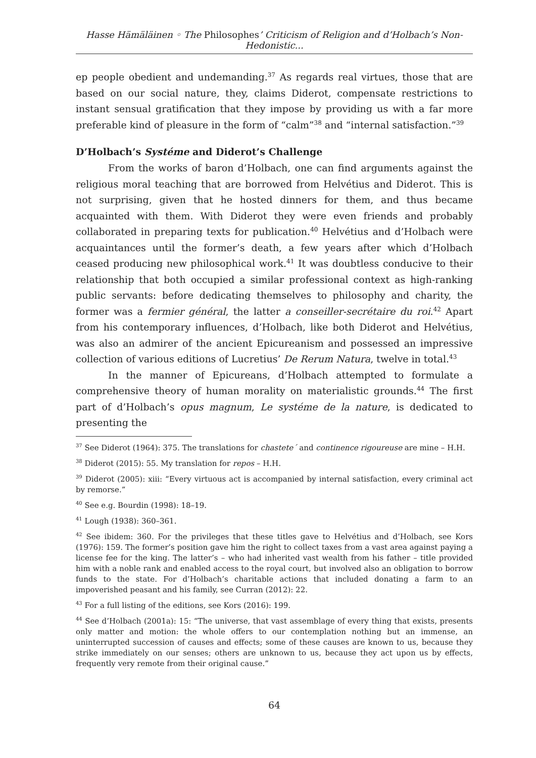Hasse Hämäläinen ◦ The Philosophes’ Criticism of Religion and d’Holbach’s Non-Hedonistic...
ep people obedient and undemanding.<sup>37</sup> As regards real virtues, those that are based on our social nature, they, claims Diderot, compensate restrictions to instant sensual gratification that they impose by providing us with a far more preferable kind of pleasure in the form of “calm”<sup>38</sup> and “internal satisfaction.”<sup>39</sup>
D’Holbach’s Systéme and Diderot’s Challenge
From the works of baron d’Holbach, one can find arguments against the religious moral teaching that are borrowed from Helvétius and Diderot. This is not surprising, given that he hosted dinners for them, and thus became acquainted with them. With Diderot they were even friends and probably collaborated in preparing texts for publication.<sup>40</sup> Helvétius and d’Holbach were acquaintances until the former’s death, a few years after which d’Holbach ceased producing new philosophical work.<sup>41</sup> It was doubtless conducive to their relationship that both occupied a similar professional context as high-ranking public servants: before dedicating themselves to philosophy and charity, the former was a fermier général, the latter a conseiller-secrétaire du roi.<sup>42</sup> Apart from his contemporary influences, d’Holbach, like both Diderot and Helvétius, was also an admirer of the ancient Epicureanism and possessed an impressive collection of various editions of Lucretius’ De Rerum Natura, twelve in total.<sup>43</sup>
In the manner of Epicureans, d’Holbach attempted to formulate a comprehensive theory of human morality on materialistic grounds.<sup>44</sup> The first part of d’Holbach’s opus magnum, Le systéme de la nature, is dedicated to presenting the
<sup>37</sup> See Diderot (1964): 375. The translations for chastete´ and continence rigoureuse are mine – H.H.
<sup>38</sup> Diderot (2015): 55. My translation for repos – H.H.
<sup>39</sup> Diderot (2005): xiii: “Every virtuous act is accompanied by internal satisfaction, every criminal act by remorse.”
<sup>40</sup> See e.g. Bourdin (1998): 18–19.
<sup>41</sup> Lough (1938): 360–361.
<sup>42</sup> See ibidem: 360. For the privileges that these titles gave to Helvétius and d’Holbach, see Kors (1976): 159. The former’s position gave him the right to collect taxes from a vast area against paying a license fee for the king. The latter’s – who had inherited vast wealth from his father – title provided him with a noble rank and enabled access to the royal court, but involved also an obligation to borrow funds to the state. For d’Holbach’s charitable actions that included donating a farm to an impoverished peasant and his family, see Curran (2012): 22.
<sup>43</sup> For a full listing of the editions, see Kors (2016): 199.
<sup>44</sup> See d’Holbach (2001a): 15: “The universe, that vast assemblage of every thing that exists, presents only matter and motion: the whole offers to our contemplation nothing but an immense, an uninterrupted succession of causes and effects; some of these causes are known to us, because they strike immediately on our senses; others are unknown to us, because they act upon us by effects, frequently very remote from their original cause.”
64